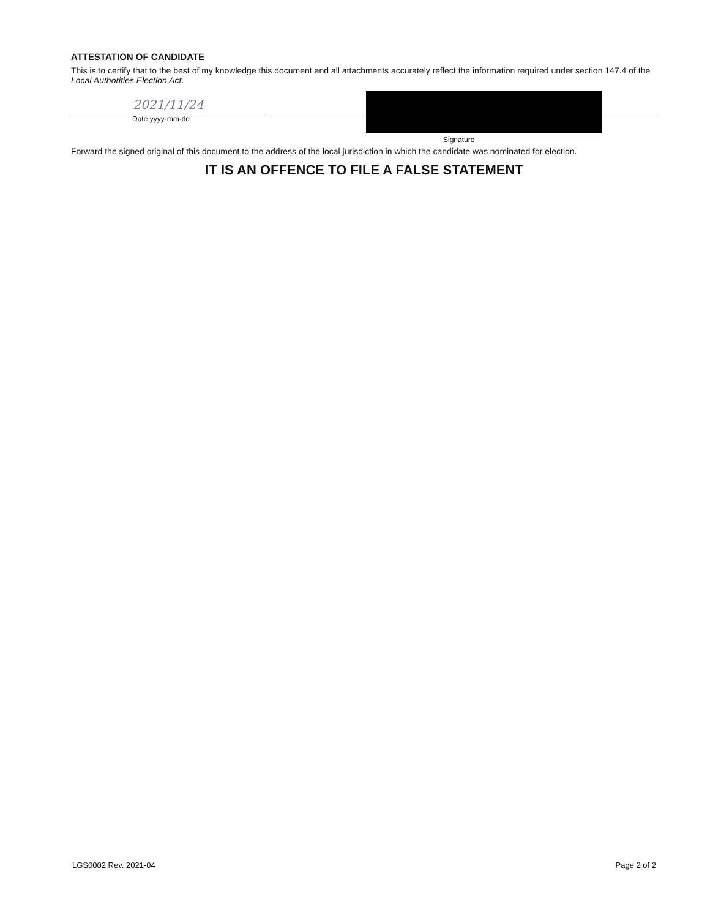ATTESTATION OF CANDIDATE
This is to certify that to the best of my knowledge this document and all attachments accurately reflect the information required under section 147.4 of the Local Authorities Election Act.
2021/11/24
Date yyyy-mm-dd
Signature
Forward the signed original of this document to the address of the local jurisdiction in which the candidate was nominated for election.
IT IS AN OFFENCE TO FILE A FALSE STATEMENT
LGS0002 Rev. 2021-04 Page 2 of 2